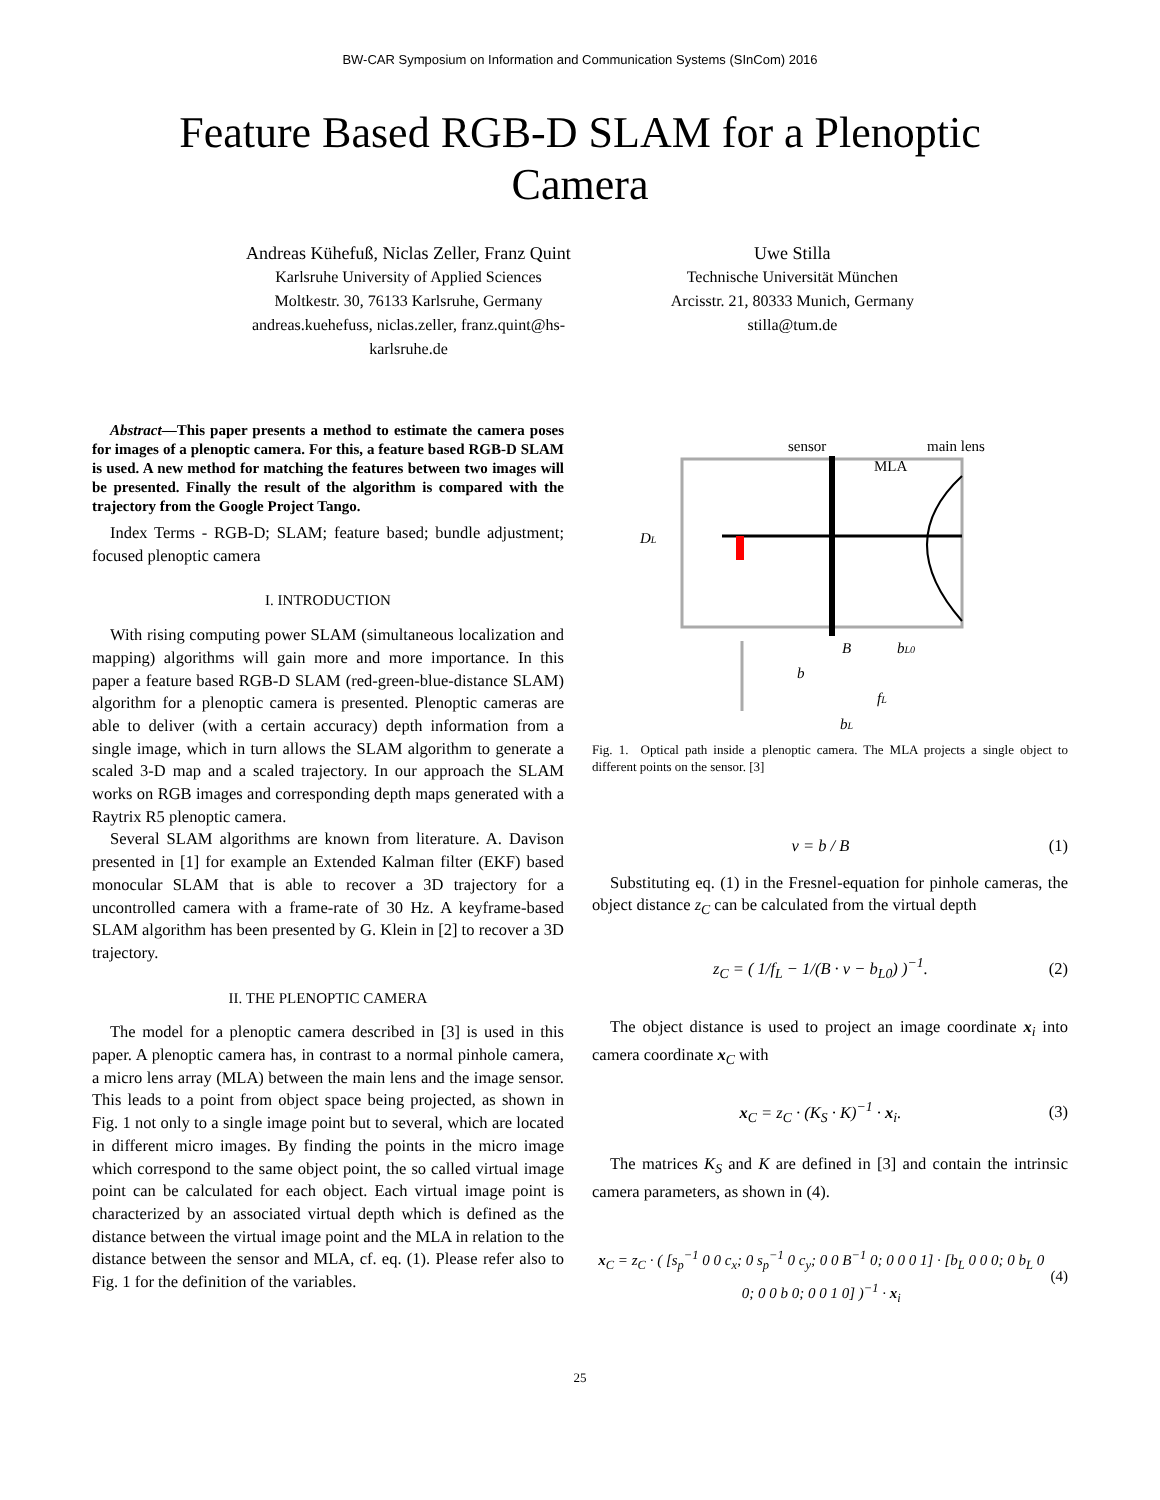BW-CAR Symposium on Information and Communication Systems (SInCom) 2016
Feature Based RGB-D SLAM for a Plenoptic Camera
Andreas Kühefuß, Niclas Zeller, Franz Quint
Karlsruhe University of Applied Sciences
Moltkestr. 30, 76133 Karlsruhe, Germany
andreas.kuehefuss, niclas.zeller, franz.quint@hs-
karlsruhe.de
Uwe Stilla
Technische Universität München
Arcisstr. 21, 80333 Munich, Germany
stilla@tum.de
Abstract—This paper presents a method to estimate the camera poses for images of a plenoptic camera. For this, a feature based RGB-D SLAM is used. A new method for matching the features between two images will be presented. Finally the result of the algorithm is compared with the trajectory from the Google Project Tango.
Index Terms - RGB-D; SLAM; feature based; bundle adjustment; focused plenoptic camera
I. INTRODUCTION
With rising computing power SLAM (simultaneous localization and mapping) algorithms will gain more and more importance. In this paper a feature based RGB-D SLAM (red-green-blue-distance SLAM) algorithm for a plenoptic camera is presented. Plenoptic cameras are able to deliver (with a certain accuracy) depth information from a single image, which in turn allows the SLAM algorithm to generate a scaled 3-D map and a scaled trajectory. In our approach the SLAM works on RGB images and corresponding depth maps generated with a Raytrix R5 plenoptic camera.
Several SLAM algorithms are known from literature. A. Davison presented in [1] for example an Extended Kalman filter (EKF) based monocular SLAM that is able to recover a 3D trajectory for a uncontrolled camera with a frame-rate of 30 Hz. A keyframe-based SLAM algorithm has been presented by G. Klein in [2] to recover a 3D trajectory.
II. THE PLENOPTIC CAMERA
The model for a plenoptic camera described in [3] is used in this paper. A plenoptic camera has, in contrast to a normal pinhole camera, a micro lens array (MLA) between the main lens and the image sensor. This leads to a point from object space being projected, as shown in Fig. 1 not only to a single image point but to several, which are located in different micro images. By finding the points in the micro image which correspond to the same object point, the so called virtual image point can be calculated for each object. Each virtual image point is characterized by an associated virtual depth which is defined as the distance between the virtual image point and the MLA in relation to the distance between the sensor and MLA, cf. eq. (1). Please refer also to Fig. 1 for the definition of the variables.
sensor
main lens
MLA
DL
B
bL0
b
fL
bL
Fig. 1. Optical path inside a plenoptic camera. The MLA projects a single object to different points on the sensor. [3]
v = b / B (1)
Substituting eq. (1) in the Fresnel-equation for pinhole cameras, the object distance z<sub>C</sub> can be calculated from the virtual depth
z<sub>C</sub> = ( 1/f<sub>L</sub> − 1/(B · v − b<sub>L0</sub>) )<sup>−1</sup>. (2)
The object distance is used to project an image coordinate x<sub>i</sub> into camera coordinate x<sub>C</sub> with
x<sub>C</sub> = z<sub>C</sub> · (K<sub>S</sub> · K)<sup>−1</sup> · x<sub>i</sub>. (3)
The matrices K<sub>S</sub> and K are defined in [3] and contain the intrinsic camera parameters, as shown in (4).
x<sub>C</sub> = z<sub>C</sub> · ( [s<sub>p</sub><sup>−1</sup> 0 0 c<sub>x</sub>; 0 s<sub>p</sub><sup>−1</sup> 0 c<sub>y</sub>; 0 0 B<sup>−1</sup> 0; 0 0 0 1] · [b<sub>L</sub> 0 0 0; 0 b<sub>L</sub> 0 0; 0 0 b 0; 0 0 1 0] )<sup>−1</sup> · x<sub>i</sub> (4)
25